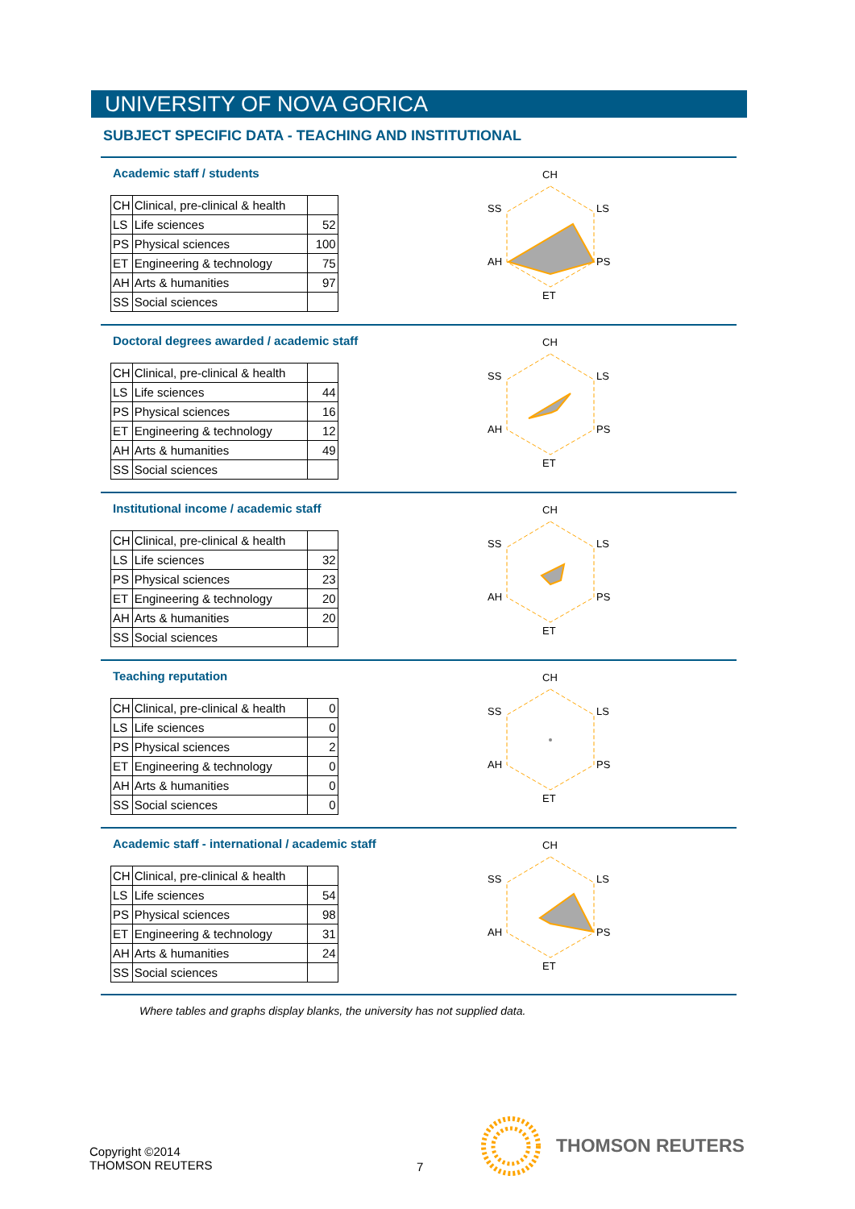UNIVERSITY OF NOVA GORICA
SUBJECT SPECIFIC DATA - TEACHING AND INSTITUTIONAL
Academic staff / students
| CH | Clinical, pre-clinical & health | |
| LS | Life sciences | 52 |
| PS | Physical sciences | 100 |
| ET | Engineering & technology | 75 |
| AH | Arts & humanities | 97 |
| SS | Social sciences | |
CH
LS
PS
ET
AH
SS
Doctoral degrees awarded / academic staff
| CH | Clinical, pre-clinical & health | |
| LS | Life sciences | 44 |
| PS | Physical sciences | 16 |
| ET | Engineering & technology | 12 |
| AH | Arts & humanities | 49 |
| SS | Social sciences | |
CH
LS
PS
ET
AH
SS
Institutional income / academic staff
| CH | Clinical, pre-clinical & health | |
| LS | Life sciences | 32 |
| PS | Physical sciences | 23 |
| ET | Engineering & technology | 20 |
| AH | Arts & humanities | 20 |
| SS | Social sciences | |
CH
LS
PS
ET
AH
SS
Teaching reputation
| CH | Clinical, pre-clinical & health | 0 |
| LS | Life sciences | 0 |
| PS | Physical sciences | 2 |
| ET | Engineering & technology | 0 |
| AH | Arts & humanities | 0 |
| SS | Social sciences | 0 |
CH
LS
PS
ET
AH
SS
Academic staff - international / academic staff
| CH | Clinical, pre-clinical & health | |
| LS | Life sciences | 54 |
| PS | Physical sciences | 98 |
| ET | Engineering & technology | 31 |
| AH | Arts & humanities | 24 |
| SS | Social sciences | |
CH
LS
PS
ET
AH
SS
Where tables and graphs display blanks, the university has not supplied data.
Copyright ©2014
THOMSON REUTERS
7
THOMSON REUTERS